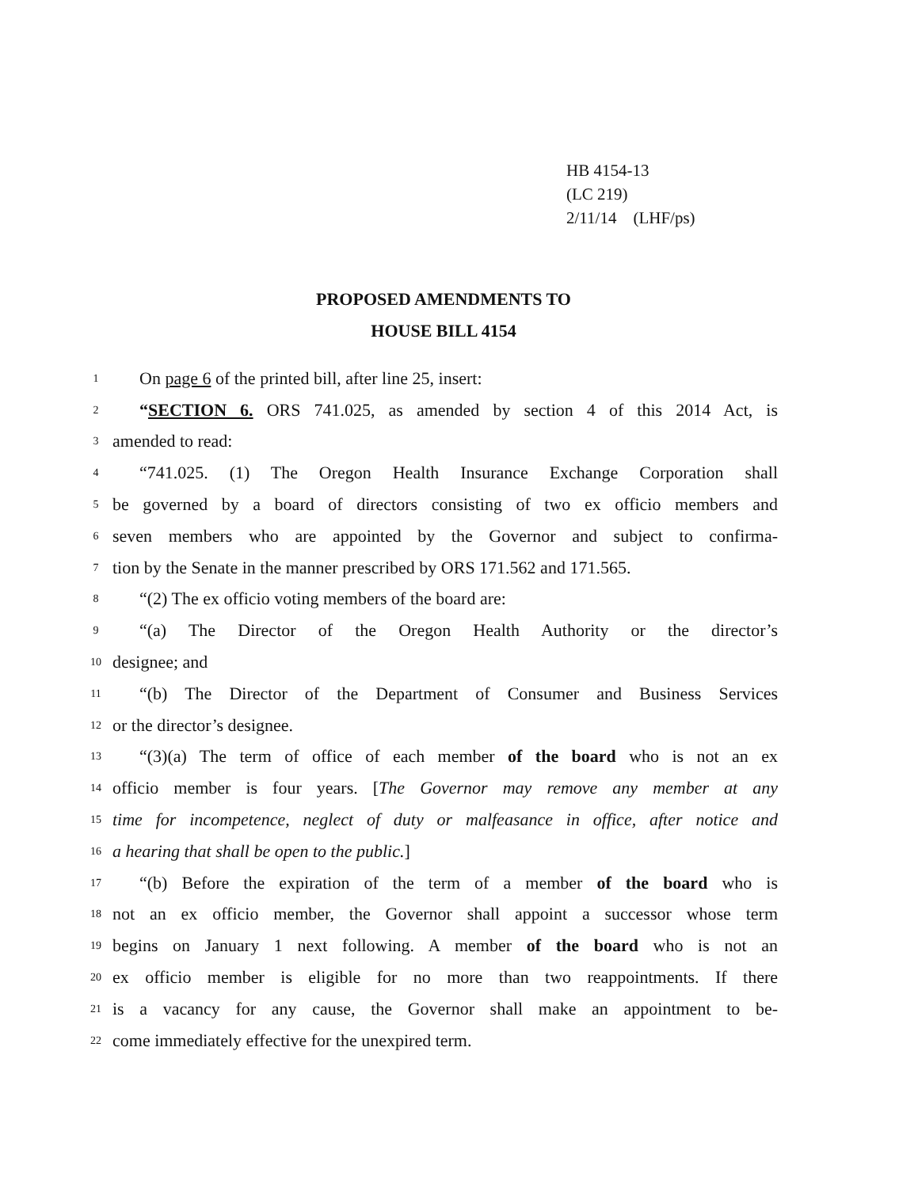HB 4154-13
(LC 219)
2/11/14 (LHF/ps)
PROPOSED AMENDMENTS TO
HOUSE BILL 4154
1 On page 6 of the printed bill, after line 25, insert:
2 “SECTION 6. ORS 741.025, as amended by section 4 of this 2014 Act, is
3 amended to read:
4 “741.025. (1) The Oregon Health Insurance Exchange Corporation shall
5 be governed by a board of directors consisting of two ex officio members and
6 seven members who are appointed by the Governor and subject to confirma-
7 tion by the Senate in the manner prescribed by ORS 171.562 and 171.565.
8 “(2) The ex officio voting members of the board are:
9 “(a) The Director of the Oregon Health Authority or the director’s
10 designee; and
11 “(b) The Director of the Department of Consumer and Business Services
12 or the director’s designee.
13 “(3)(a) The term of office of each member of the board who is not an ex
14 officio member is four years. [The Governor may remove any member at any
15 time for incompetence, neglect of duty or malfeasance in office, after notice and
16 a hearing that shall be open to the public.]
17 “(b) Before the expiration of the term of a member of the board who is
18 not an ex officio member, the Governor shall appoint a successor whose term
19 begins on January 1 next following. A member of the board who is not an
20 ex officio member is eligible for no more than two reappointments. If there
21 is a vacancy for any cause, the Governor shall make an appointment to be-
22 come immediately effective for the unexpired term.